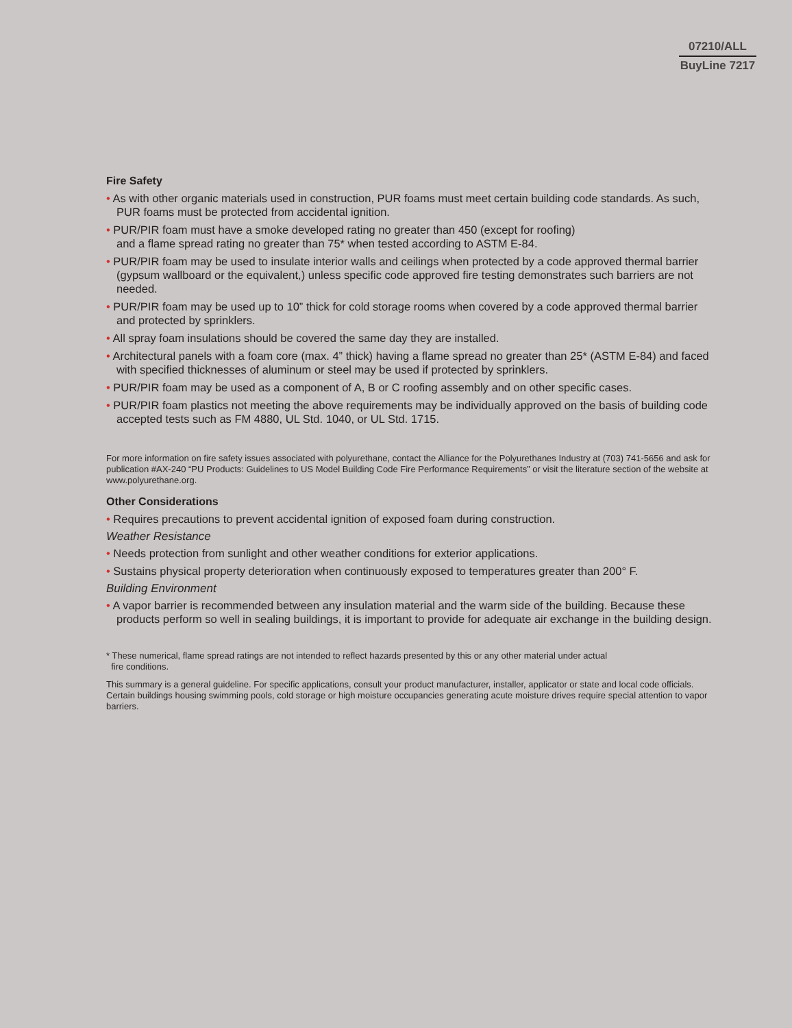07210/ALL
BuyLine 7217
Fire Safety
• As with other organic materials used in construction, PUR foams must meet certain building code standards. As such, PUR foams must be protected from accidental ignition.
• PUR/PIR foam must have a smoke developed rating no greater than 450 (except for roofing)
and a flame spread rating no greater than 75* when tested according to ASTM E-84.
• PUR/PIR foam may be used to insulate interior walls and ceilings when protected by a code approved thermal barrier (gypsum wallboard or the equivalent,) unless specific code approved fire testing demonstrates such barriers are not needed.
• PUR/PIR foam may be used up to 10” thick for cold storage rooms when covered by a code approved thermal barrier and protected by sprinklers.
• All spray foam insulations should be covered the same day they are installed.
• Architectural panels with a foam core (max. 4” thick) having a flame spread no greater than 25* (ASTM E-84) and faced with specified thicknesses of aluminum or steel may be used if protected by sprinklers.
• PUR/PIR foam may be used as a component of A, B or C roofing assembly and on other specific cases.
• PUR/PIR foam plastics not meeting the above requirements may be individually approved on the basis of building code accepted tests such as FM 4880, UL Std. 1040, or UL Std. 1715.
For more information on fire safety issues associated with polyurethane, contact the Alliance for the Polyurethanes Industry at (703) 741-5656 and ask for publication #AX-240 “PU Products: Guidelines to US Model Building Code Fire Performance Requirements” or visit the literature section of the website at www.polyurethane.org.
Other Considerations
• Requires precautions to prevent accidental ignition of exposed foam during construction.
Weather Resistance
• Needs protection from sunlight and other weather conditions for exterior applications.
• Sustains physical property deterioration when continuously exposed to temperatures greater than 200° F.
Building Environment
• A vapor barrier is recommended between any insulation material and the warm side of the building. Because these products perform so well in sealing buildings, it is important to provide for adequate air exchange in the building design.
* These numerical, flame spread ratings are not intended to reflect hazards presented by this or any other material under actual
fire conditions.
This summary is a general guideline. For specific applications, consult your product manufacturer, installer, applicator or state and local code officials. Certain buildings housing swimming pools, cold storage or high moisture occupancies generating acute moisture drives require special attention to vapor barriers.